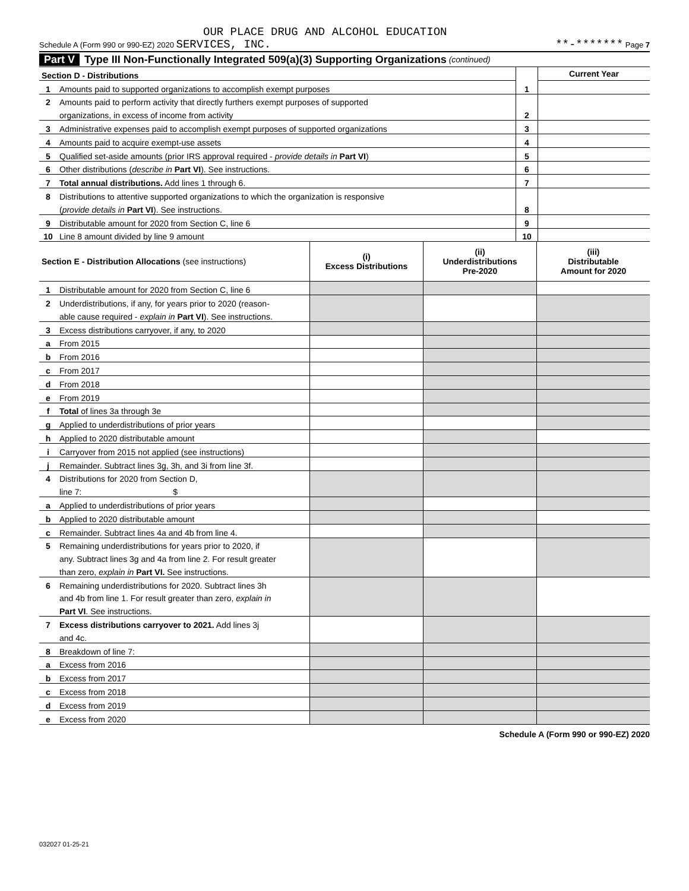OUR PLACE DRUG AND ALCOHOL EDUCATION
Schedule A (Form 990 or 990-EZ) 2020 SERVICES, INC. **-******* Page 7
Part V Type III Non-Functionally Integrated 509(a)(3) Supporting Organizations (continued)
| Section D - Distributions | | | Current Year |
| 1 | Amounts paid to supported organizations to accomplish exempt purposes | 1 | |
| 2 | Amounts paid to perform activity that directly furthers exempt purposes of supported | | |
| | organizations, in excess of income from activity | 2 | |
| 3 | Administrative expenses paid to accomplish exempt purposes of supported organizations | 3 | |
| 4 | Amounts paid to acquire exempt-use assets | 4 | |
| 5 | Qualified set-aside amounts (prior IRS approval required - provide details in Part VI ) | 5 | |
| 6 | Other distributions ( describe in Part VI ). See instructions. | 6 | |
| 7 | Total annual distributions. Add lines 1 through 6. | 7 | |
| 8 | Distributions to attentive supported organizations to which the organization is responsive | | |
| | ( provide details in Part VI ). See instructions. | 8 | |
| 9 | Distributable amount for 2020 from Section C, line 6 | 9 | |
| 10 | Line 8 amount divided by line 9 amount | 10 | |
| Section E - Distribution Allocations (see instructions) | | (i) Excess Distributions | (ii) Underdistributions Pre-2020 | (iii) Distributable Amount for 2020 |
| 1 | Distributable amount for 2020 from Section C, line 6 | | | |
| 2 | Underdistributions, if any, for years prior to 2020 (reason- | | | |
| | able cause required - explain in Part VI ). See instructions. | | | |
| 3 | Excess distributions carryover, if any, to 2020 | | | |
| a | From 2015 | | | |
| b | From 2016 | | | |
| c | From 2017 | | | |
| d | From 2018 | | | |
| e | From 2019 | | | |
| f | Total of lines 3a through 3e | | | |
| g | Applied to underdistributions of prior years | | | |
| h | Applied to 2020 distributable amount | | | |
| i | Carryover from 2015 not applied (see instructions) | | | |
| j | Remainder. Subtract lines 3g, 3h, and 3i from line 3f. | | | |
| 4 | Distributions for 2020 from Section D, | | | |
| | line 7: $ | | | |
| a | Applied to underdistributions of prior years | | | |
| b | Applied to 2020 distributable amount | | | |
| c | Remainder. Subtract lines 4a and 4b from line 4. | | | |
| 5 | Remaining underdistributions for years prior to 2020, if | | | |
| | any. Subtract lines 3g and 4a from line 2. For result greater | | | |
| | than zero, explain in Part VI. See instructions. | | | |
| 6 | Remaining underdistributions for 2020. Subtract lines 3h | | | |
| | and 4b from line 1. For result greater than zero, explain in | | | |
| | Part VI . See instructions. | | | |
| 7 | Excess distributions carryover to 2021. Add lines 3j | | | |
| | and 4c. | | | |
| 8 | Breakdown of line 7: | | | |
| a | Excess from 2016 | | | |
| b | Excess from 2017 | | | |
| c | Excess from 2018 | | | |
| d | Excess from 2019 | | | |
| e | Excess from 2020 | | | |
Schedule A (Form 990 or 990-EZ) 2020
032027 01-25-21